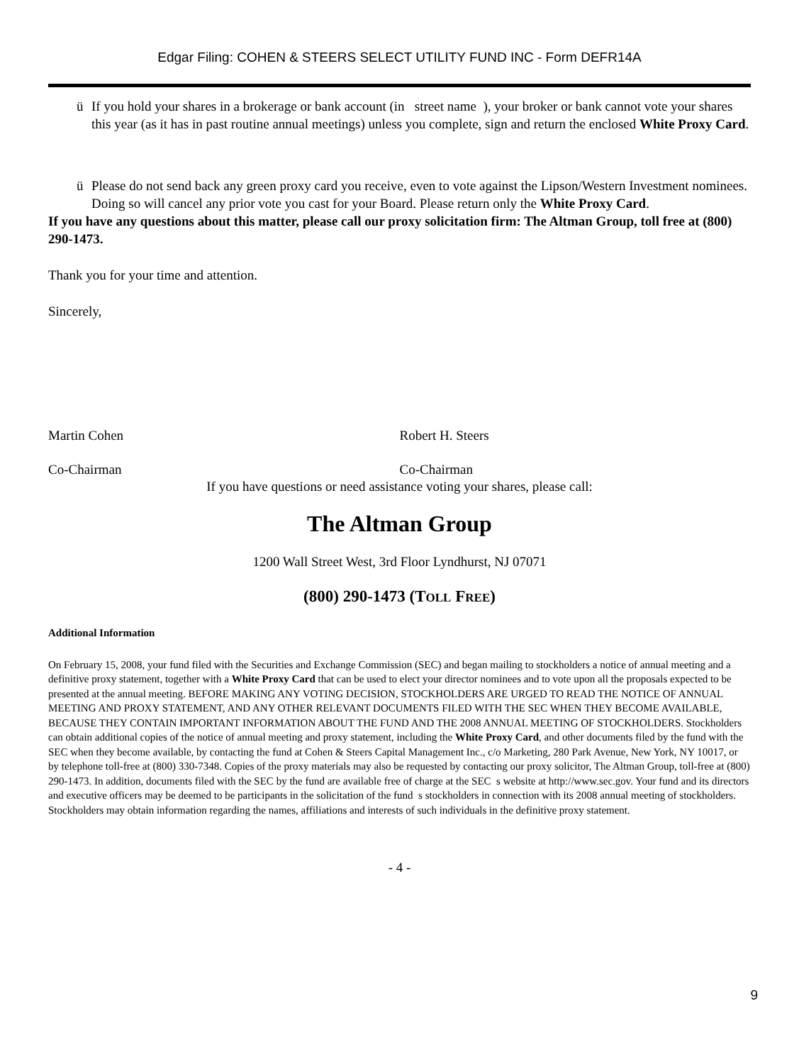Edgar Filing: COHEN & STEERS SELECT UTILITY FUND INC - Form DEFR14A
ü If you hold your shares in a brokerage or bank account (in street name ), your broker or bank cannot vote your shares this year (as it has in past routine annual meetings) unless you complete, sign and return the enclosed White Proxy Card.
ü Please do not send back any green proxy card you receive, even to vote against the Lipson/Western Investment nominees. Doing so will cancel any prior vote you cast for your Board. Please return only the White Proxy Card.
If you have any questions about this matter, please call our proxy solicitation firm: The Altman Group, toll free at (800) 290-1473.
Thank you for your time and attention.
Sincerely,
Martin Cohen Robert H. Steers
Co-Chairman Co-Chairman
If you have questions or need assistance voting your shares, please call:
The Altman Group
1200 Wall Street West, 3rd Floor Lyndhurst, NJ 07071
(800) 290-1473 (TOLL FREE)
Additional Information
On February 15, 2008, your fund filed with the Securities and Exchange Commission (SEC) and began mailing to stockholders a notice of annual meeting and a definitive proxy statement, together with a White Proxy Card that can be used to elect your director nominees and to vote upon all the proposals expected to be presented at the annual meeting. BEFORE MAKING ANY VOTING DECISION, STOCKHOLDERS ARE URGED TO READ THE NOTICE OF ANNUAL MEETING AND PROXY STATEMENT, AND ANY OTHER RELEVANT DOCUMENTS FILED WITH THE SEC WHEN THEY BECOME AVAILABLE, BECAUSE THEY CONTAIN IMPORTANT INFORMATION ABOUT THE FUND AND THE 2008 ANNUAL MEETING OF STOCKHOLDERS. Stockholders can obtain additional copies of the notice of annual meeting and proxy statement, including the White Proxy Card, and other documents filed by the fund with the SEC when they become available, by contacting the fund at Cohen & Steers Capital Management Inc., c/o Marketing, 280 Park Avenue, New York, NY 10017, or by telephone toll-free at (800) 330-7348. Copies of the proxy materials may also be requested by contacting our proxy solicitor, The Altman Group, toll-free at (800) 290-1473. In addition, documents filed with the SEC by the fund are available free of charge at the SEC s website at http://www.sec.gov. Your fund and its directors and executive officers may be deemed to be participants in the solicitation of the fund s stockholders in connection with its 2008 annual meeting of stockholders. Stockholders may obtain information regarding the names, affiliations and interests of such individuals in the definitive proxy statement.
- 4 -
9